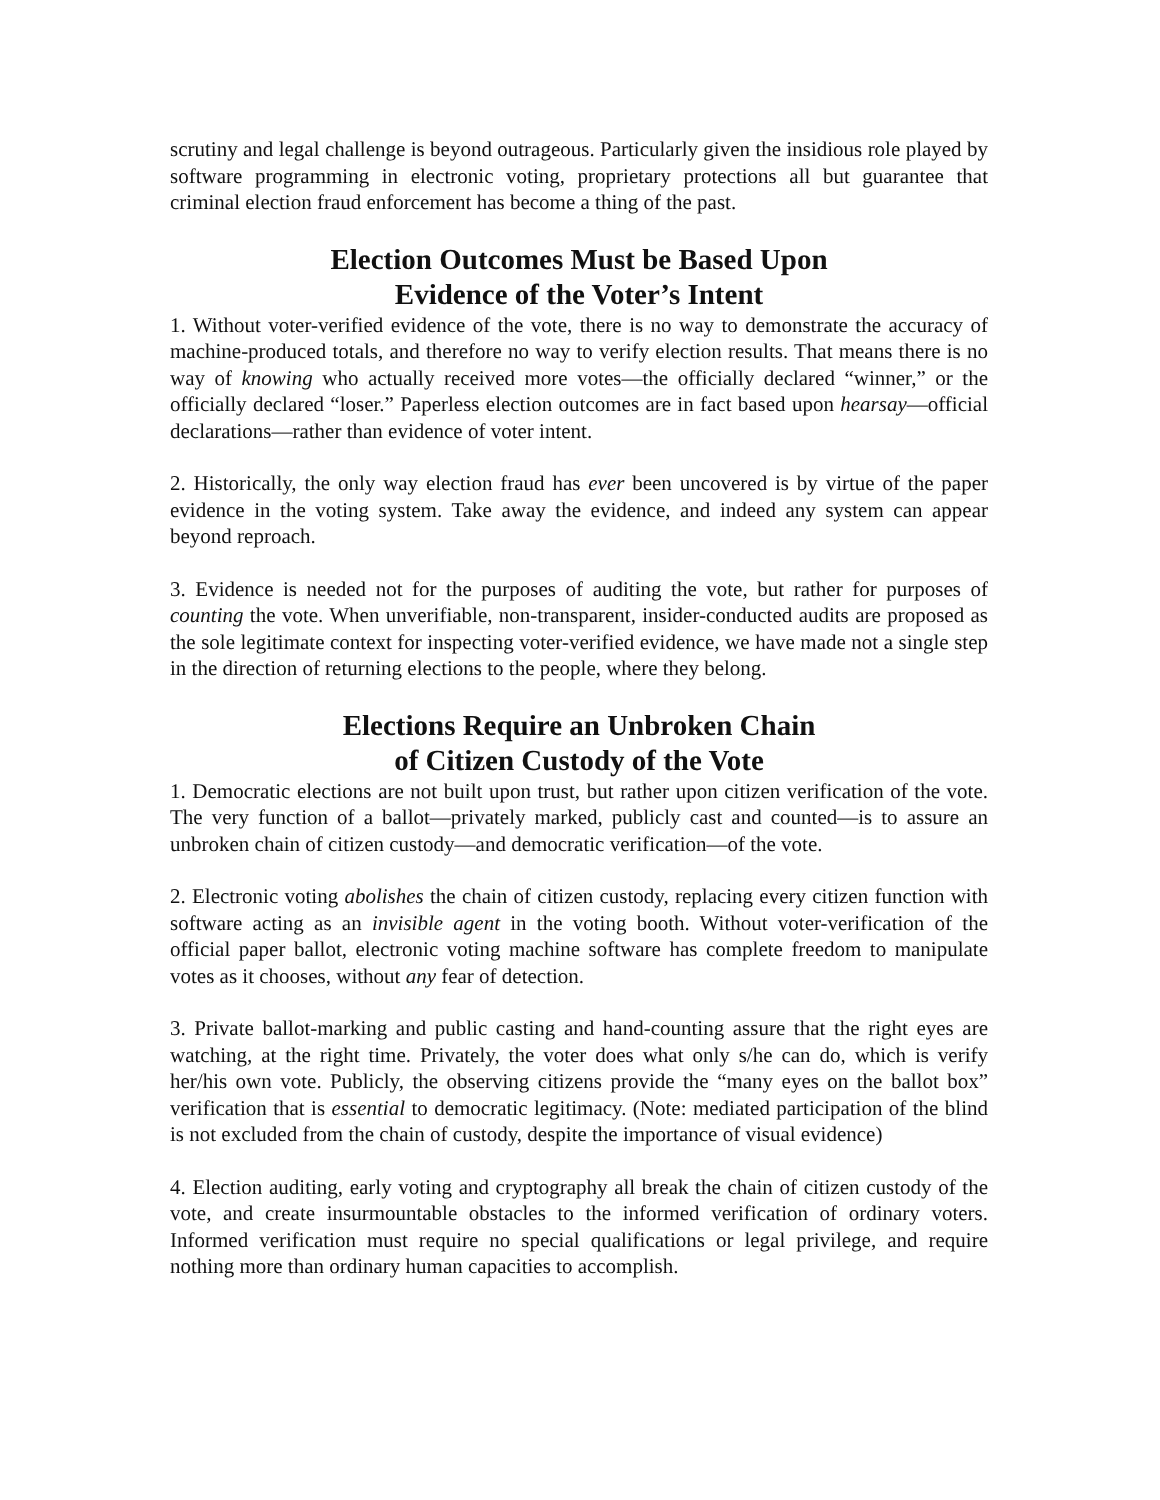scrutiny and legal challenge is beyond outrageous. Particularly given the insidious role played by software programming in electronic voting, proprietary protections all but guarantee that criminal election fraud enforcement has become a thing of the past.
Election Outcomes Must be Based Upon
Evidence of the Voter’s Intent
1. Without voter-verified evidence of the vote, there is no way to demonstrate the accuracy of machine-produced totals, and therefore no way to verify election results. That means there is no way of knowing who actually received more votes—the officially declared “winner,” or the officially declared “loser.” Paperless election outcomes are in fact based upon hearsay—official declarations—rather than evidence of voter intent.
2. Historically, the only way election fraud has ever been uncovered is by virtue of the paper evidence in the voting system. Take away the evidence, and indeed any system can appear beyond reproach.
3. Evidence is needed not for the purposes of auditing the vote, but rather for purposes of counting the vote. When unverifiable, non-transparent, insider-conducted audits are proposed as the sole legitimate context for inspecting voter-verified evidence, we have made not a single step in the direction of returning elections to the people, where they belong.
Elections Require an Unbroken Chain
of Citizen Custody of the Vote
1. Democratic elections are not built upon trust, but rather upon citizen verification of the vote. The very function of a ballot—privately marked, publicly cast and counted—is to assure an unbroken chain of citizen custody—and democratic verification—of the vote.
2. Electronic voting abolishes the chain of citizen custody, replacing every citizen function with software acting as an invisible agent in the voting booth. Without voter-verification of the official paper ballot, electronic voting machine software has complete freedom to manipulate votes as it chooses, without any fear of detection.
3. Private ballot-marking and public casting and hand-counting assure that the right eyes are watching, at the right time. Privately, the voter does what only s/he can do, which is verify her/his own vote. Publicly, the observing citizens provide the “many eyes on the ballot box” verification that is essential to democratic legitimacy. (Note: mediated participation of the blind is not excluded from the chain of custody, despite the importance of visual evidence)
4. Election auditing, early voting and cryptography all break the chain of citizen custody of the vote, and create insurmountable obstacles to the informed verification of ordinary voters. Informed verification must require no special qualifications or legal privilege, and require nothing more than ordinary human capacities to accomplish.